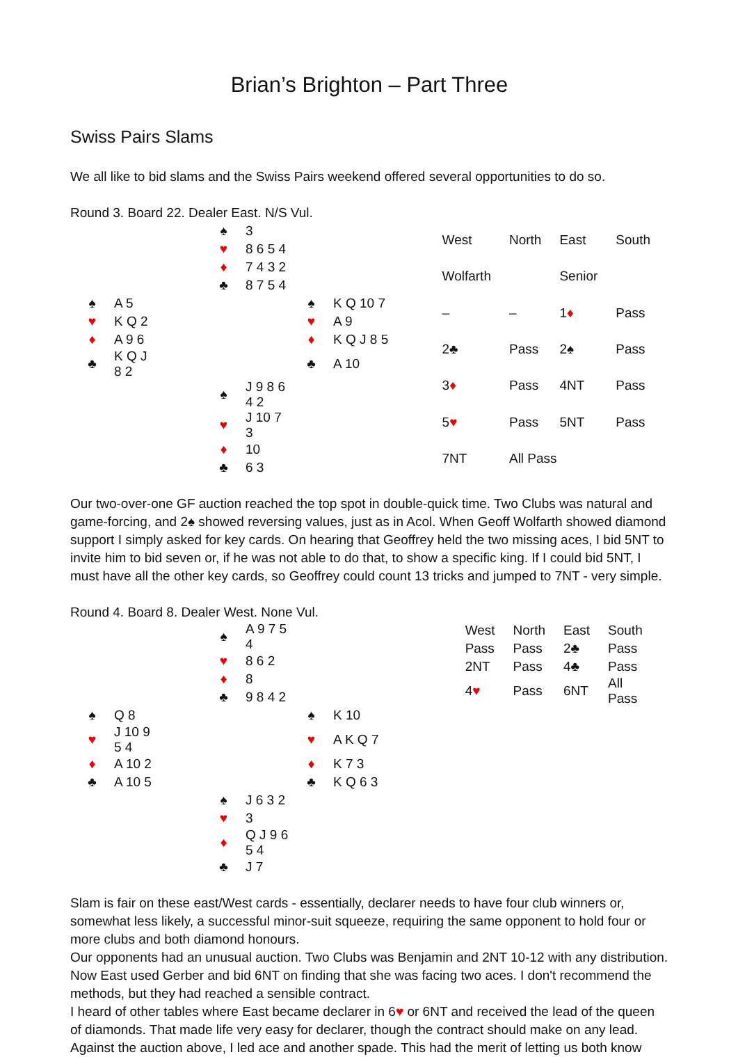Brian’s Brighton – Part Three
Swiss Pairs Slams
We all like to bid slams and the Swiss Pairs weekend offered several opportunities to do so.
Round 3. Board 22. Dealer East. N/S Vul.
| | | | ♠ | 3 | | |
| | | | ♥ | 8 6 5 4 | | |
| | | | ♦ | 7 4 3 2 | | |
| | | | ♣ | 8 7 5 4 | | |
| ♠ | A 5 | | | | ♠ | K Q 10 7 |
| ♥ | K Q 2 | | | | ♥ | A 9 |
| ♦ | A 9 6 | | | | ♦ | K Q J 8 5 |
| ♣ | K Q J 8 2 | | | | ♣ | A 10 |
| | | | ♠ | J 9 8 6 4 2 | | |
| | | | ♥ | J 10 7 3 | | |
| | | | ♦ | 10 | | |
| | | | ♣ | 6 3 | | |
| West | North | East | South |
| Wolfarth | | Senior | |
| – | – | 1 ♦ | Pass |
| 2♣ | Pass | 2♠ | Pass |
| 3 ♦ | Pass | 4NT | Pass |
| 5 ♥ | Pass | 5NT | Pass |
| 7NT | All Pass | | |
Our two-over-one GF auction reached the top spot in double-quick time. Two Clubs was natural and game-forcing, and 2♠ showed reversing values, just as in Acol. When Geoff Wolfarth showed diamond support I simply asked for key cards. On hearing that Geoffrey held the two missing aces, I bid 5NT to invite him to bid seven or, if he was not able to do that, to show a specific king. If I could bid 5NT, I must have all the other key cards, so Geoffrey could count 13 tricks and jumped to 7NT - very simple.
Round 4. Board 8. Dealer West. None Vul.
| | | | ♠ | A 9 7 5 4 | | |
| | | | ♥ | 8 6 2 | | |
| | | | ♦ | 8 | | |
| | | | ♣ | 9 8 4 2 | | |
| ♠ | Q 8 | | | | ♠ | K 10 |
| ♥ | J 10 9 5 4 | | | | ♥ | A K Q 7 |
| ♦ | A 10 2 | | | | ♦ | K 7 3 |
| ♣ | A 10 5 | | | | ♣ | K Q 6 3 |
| | | | ♠ | J 6 3 2 | | |
| | | | ♥ | 3 | | |
| | | | ♦ | Q J 9 6 5 4 | | |
| | | | ♣ | J 7 | | |
| West | North | East | South |
| Pass | Pass | 2♣ | Pass |
| 2NT | Pass | 4♣ | Pass |
| 4 ♥ | Pass | 6NT | All Pass |
Slam is fair on these east/West cards - essentially, declarer needs to have four club winners or, somewhat less likely, a successful minor-suit squeeze, requiring the same opponent to hold four or more clubs and both diamond honours.
Our opponents had an unusual auction. Two Clubs was Benjamin and 2NT 10-12 with any distribution. Now East used Gerber and bid 6NT on finding that she was facing two aces. I don't recommend the methods, but they had reached a sensible contract.
I heard of other tables where East became declarer in 6♥ or 6NT and received the lead of the queen of diamonds. That made life very easy for declarer, though the contract should make on any lead.
Against the auction above, I led ace and another spade. This had the merit of letting us both know